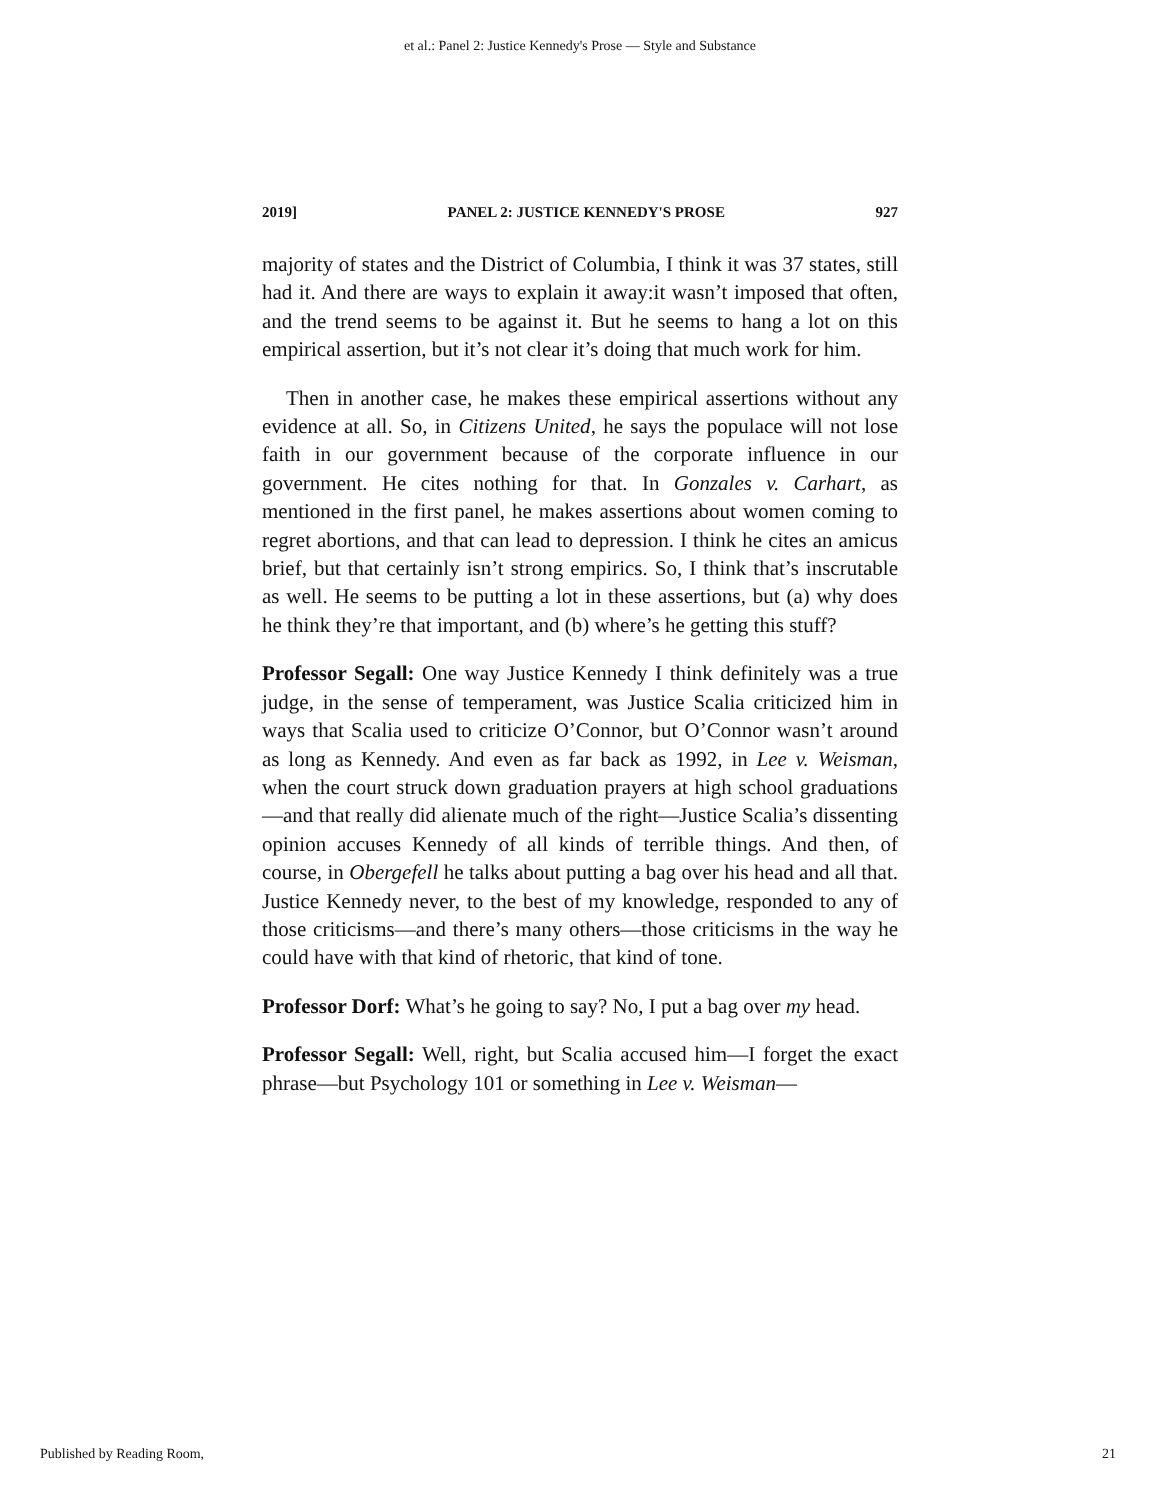et al.: Panel 2: Justice Kennedy's Prose — Style and Substance
2019] PANEL 2: JUSTICE KENNEDY'S PROSE 927
majority of states and the District of Columbia, I think it was 37 states, still had it. And there are ways to explain it away:it wasn’t imposed that often, and the trend seems to be against it. But he seems to hang a lot on this empirical assertion, but it’s not clear it’s doing that much work for him.
Then in another case, he makes these empirical assertions without any evidence at all. So, in Citizens United, he says the populace will not lose faith in our government because of the corporate influence in our government. He cites nothing for that. In Gonzales v. Carhart, as mentioned in the first panel, he makes assertions about women coming to regret abortions, and that can lead to depression. I think he cites an amicus brief, but that certainly isn’t strong empirics. So, I think that’s inscrutable as well. He seems to be putting a lot in these assertions, but (a) why does he think they’re that important, and (b) where’s he getting this stuff?
Professor Segall: One way Justice Kennedy I think definitely was a true judge, in the sense of temperament, was Justice Scalia criticized him in ways that Scalia used to criticize O’Connor, but O’Connor wasn’t around as long as Kennedy. And even as far back as 1992, in Lee v. Weisman, when the court struck down graduation prayers at high school graduations—and that really did alienate much of the right—Justice Scalia’s dissenting opinion accuses Kennedy of all kinds of terrible things. And then, of course, in Obergefell he talks about putting a bag over his head and all that. Justice Kennedy never, to the best of my knowledge, responded to any of those criticisms—and there’s many others—those criticisms in the way he could have with that kind of rhetoric, that kind of tone.
Professor Dorf: What’s he going to say? No, I put a bag over my head.
Professor Segall: Well, right, but Scalia accused him—I forget the exact phrase—but Psychology 101 or something in Lee v. Weisman—
Published by Reading Room, 21